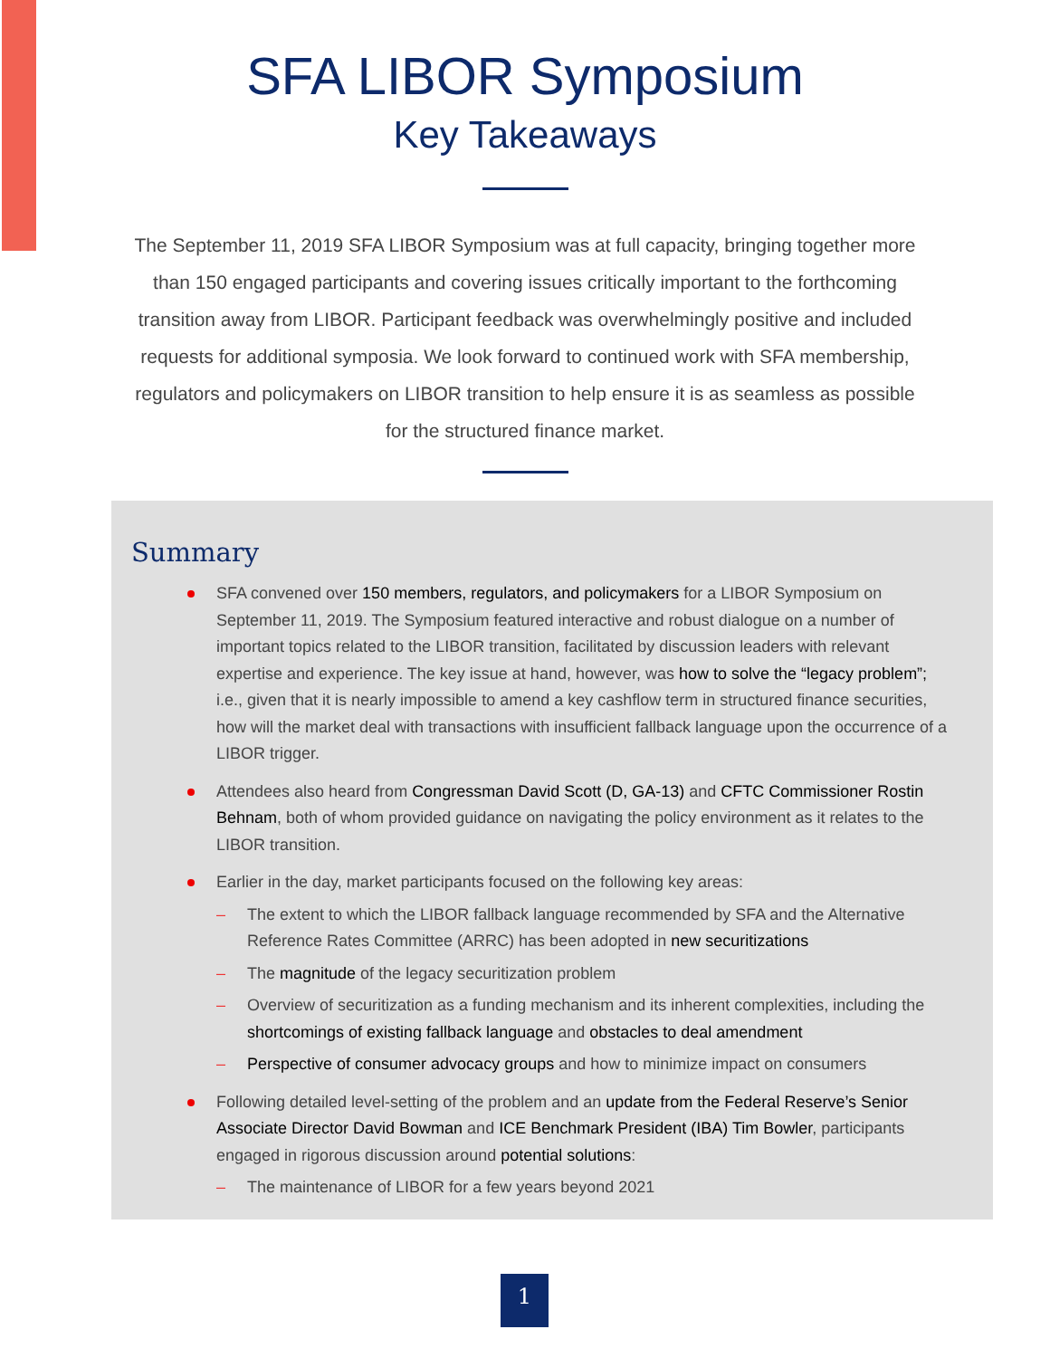SFA LIBOR Symposium
Key Takeaways
The September 11, 2019 SFA LIBOR Symposium was at full capacity, bringing together more than 150 engaged participants and covering issues critically important to the forthcoming transition away from LIBOR. Participant feedback was overwhelmingly positive and included requests for additional symposia. We look forward to continued work with SFA membership, regulators and policymakers on LIBOR transition to help ensure it is as seamless as possible for the structured finance market.
Summary
SFA convened over 150 members, regulators, and policymakers for a LIBOR Symposium on September 11, 2019. The Symposium featured interactive and robust dialogue on a number of important topics related to the LIBOR transition, facilitated by discussion leaders with relevant expertise and experience. The key issue at hand, however, was how to solve the “legacy problem”; i.e., given that it is nearly impossible to amend a key cashflow term in structured finance securities, how will the market deal with transactions with insufficient fallback language upon the occurrence of a LIBOR trigger.
Attendees also heard from Congressman David Scott (D, GA-13) and CFTC Commissioner Rostin Behnam, both of whom provided guidance on navigating the policy environment as it relates to the LIBOR transition.
Earlier in the day, market participants focused on the following key areas:
– The extent to which the LIBOR fallback language recommended by SFA and the Alternative Reference Rates Committee (ARRC) has been adopted in new securitizations
– The magnitude of the legacy securitization problem
– Overview of securitization as a funding mechanism and its inherent complexities, including the shortcomings of existing fallback language and obstacles to deal amendment
– Perspective of consumer advocacy groups and how to minimize impact on consumers
Following detailed level-setting of the problem and an update from the Federal Reserve’s Senior Associate Director David Bowman and ICE Benchmark President (IBA) Tim Bowler, participants engaged in rigorous discussion around potential solutions:
– The maintenance of LIBOR for a few years beyond 2021
1